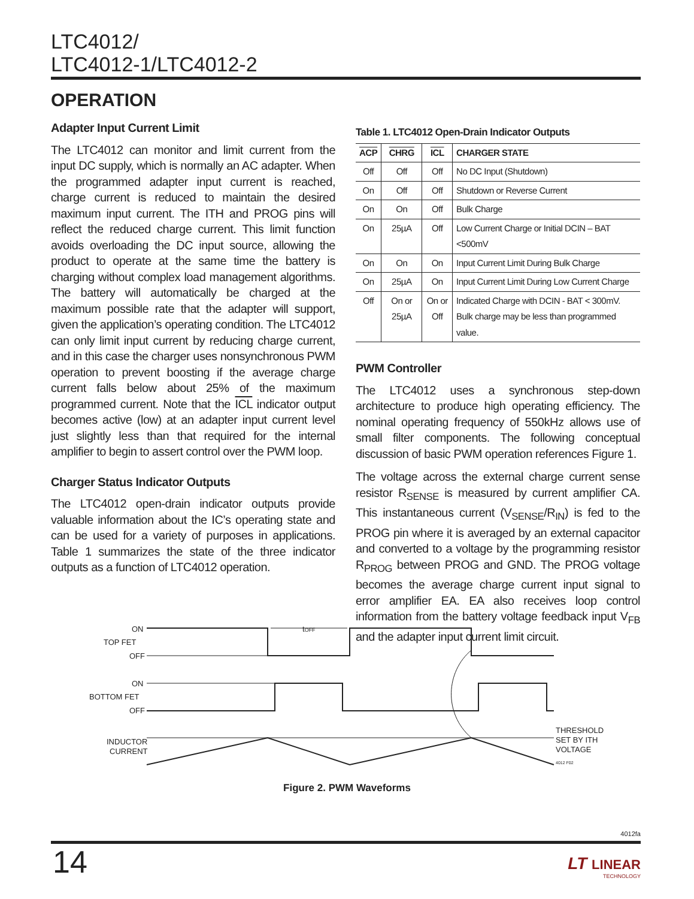LTC4012/
LTC4012-1/LTC4012-2
OPERATION
Adapter Input Current Limit
The LTC4012 can monitor and limit current from the input DC supply, which is normally an AC adapter. When the programmed adapter input current is reached, charge current is reduced to maintain the desired maximum input current. The ITH and PROG pins will reflect the reduced charge current. This limit function avoids overloading the DC input source, allowing the product to operate at the same time the battery is charging without complex load management algorithms. The battery will automatically be charged at the maximum possible rate that the adapter will support, given the application’s operating condition. The LTC4012 can only limit input current by reducing charge current, and in this case the charger uses nonsynchronous PWM operation to prevent boosting if the average charge current falls below about 25% of the maximum programmed current. Note that the ICL indicator output becomes active (low) at an adapter input current level just slightly less than that required for the internal amplifier to begin to assert control over the PWM loop.
Charger Status Indicator Outputs
The LTC4012 open-drain indicator outputs provide valuable information about the IC’s operating state and can be used for a variety of purposes in applications. Table 1 summarizes the state of the three indicator outputs as a function of LTC4012 operation.
Table 1. LTC4012 Open-Drain Indicator Outputs
| ACP | CHRG | ICL | CHARGER STATE |
| --- | --- | --- | --- |
| Off | Off | Off | No DC Input (Shutdown) |
| On | Off | Off | Shutdown or Reverse Current |
| On | On | Off | Bulk Charge |
| On | 25µA | Off | Low Current Charge or Initial DCIN – BAT <500mV |
| On | On | On | Input Current Limit During Bulk Charge |
| On | 25µA | On | Input Current Limit During Low Current Charge |
| Off | On or 25µA | On or Off | Indicated Charge with DCIN - BAT < 300mV. Bulk charge may be less than programmed value. |
PWM Controller
The LTC4012 uses a synchronous step-down architecture to produce high operating efficiency. The nominal operating frequency of 550kHz allows use of small filter components. The following conceptual discussion of basic PWM operation references Figure 1.
The voltage across the external charge current sense resistor R<sub>SENSE</sub> is measured by current amplifier CA. This instantaneous current (V<sub>SENSE</sub>/R<sub>IN</sub>) is fed to the PROG pin where it is averaged by an external capacitor and converted to a voltage by the programming resistor R<sub>PROG</sub> between PROG and GND. The PROG voltage becomes the average charge current input signal to error amplifier EA. EA also receives loop control information from the battery voltage feedback input V<sub>FB</sub> and the adapter input current limit circuit.
ON
TOP FET
OFF
ON
BOTTOM FET
OFF
INDUCTOR
CURRENT
tOFF
THRESHOLD
SET BY ITH
VOLTAGE
4012 F02
Figure 2. PWM Waveforms
4012fa
14
LT LINEAR
TECHNOLOGY